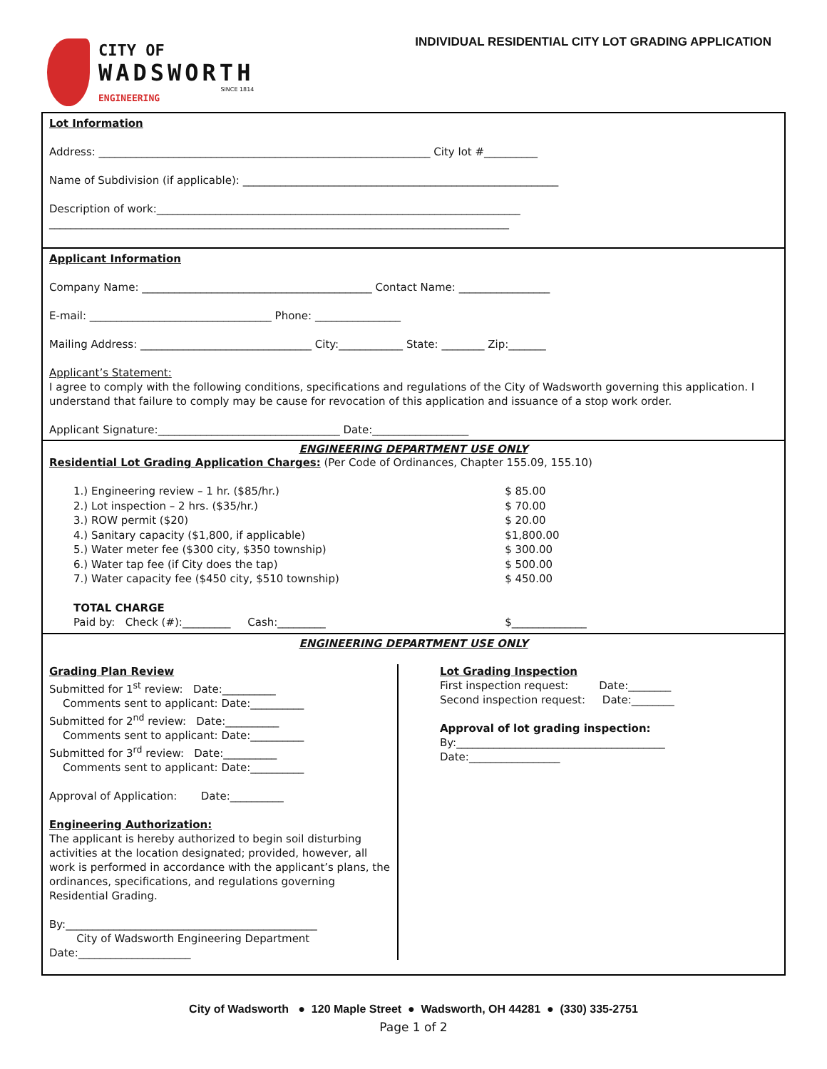CITY OF
WADSWORTH
SINCE 1814
ENGINEERING
INDIVIDUAL RESIDENTIAL CITY LOT GRADING APPLICATION
Lot Information
Address: ______________________________________________________________ City lot #__________
Name of Subdivision (if applicable): ___________________________________________________________
Description of work:____________________________________________________________________
______________________________________________________________________________________
Applicant Information
Company Name: ___________________________________________ Contact Name: _________________
E-mail: __________________________________ Phone: ________________
Mailing Address: ________________________________ City:____________ State: ________ Zip:_______
Applicant’s Statement:
I agree to comply with the following conditions, specifications and regulations of the City of Wadsworth governing this application. I understand that failure to comply may be cause for revocation of this application and issuance of a stop work order.
Applicant Signature:__________________________________ Date:__________________
ENGINEERING DEPARTMENT USE ONLY
Residential Lot Grading Application Charges: (Per Code of Ordinances, Chapter 155.09, 155.10)
| 1.) Engineering review – 1 hr. ($85/hr.) | $ 85.00 |
| 2.) Lot inspection – 2 hrs. ($35/hr.) | $ 70.00 |
| 3.) ROW permit ($20) | $ 20.00 |
| 4.) Sanitary capacity ($1,800, if applicable) | $1,800.00 |
| 5.) Water meter fee ($300 city, $350 township) | $ 300.00 |
| 6.) Water tap fee (if City does the tap) | $ 500.00 |
| 7.) Water capacity fee ($450 city, $510 township) | $ 450.00 |
| TOTAL CHARGE | |
| Paid by: Check (#):_________ Cash:_________ | $______________ |
ENGINEERING DEPARTMENT USE ONLY
Grading Plan Review
Submitted for 1<sup>st</sup> review: Date:__________
Comments sent to applicant: Date:__________
Submitted for 2<sup>nd</sup> review: Date:__________
Comments sent to applicant: Date:__________
Submitted for 3<sup>rd</sup> review: Date:__________
Comments sent to applicant: Date:__________
Approval of Application: Date:__________
Engineering Authorization:
The applicant is hereby authorized to begin soil disturbing activities at the location designated; provided, however, all work is performed in accordance with the applicant’s plans, the ordinances, specifications, and regulations governing Residential Grading.
By:_______________________________________________
City of Wadsworth Engineering Department
Date:_____________________
Lot Grading Inspection
First inspection request: Date:________
Second inspection request: Date:________
Approval of lot grading inspection:
By:_______________________________________
Date:_________________
City of Wadsworth ● 120 Maple Street ● Wadsworth, OH 44281 ● (330) 335-2751
Page 1 of 2